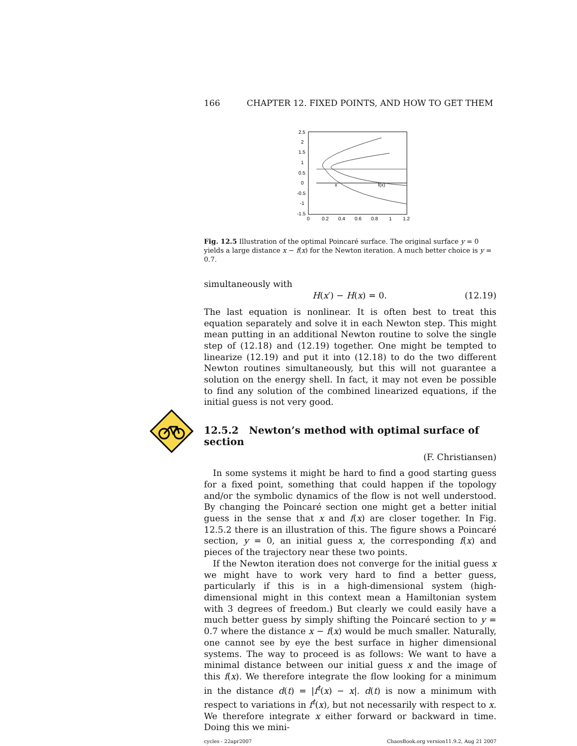166 CHAPTER 12. FIXED POINTS, AND HOW TO GET THEM
2.5
2
1.5
1
0.5
0
-0.5
-1
-1.5
0
0.2
0.4
0.6
0.8
1
1.2
x
f(x)
Fig. 12.5 Illustration of the optimal Poincaré surface. The original surface y = 0 yields a large distance x − f(x) for the Newton iteration. A much better choice is y = 0.7.
simultaneously with
H(x′) − H(x) = 0. (12.19)
The last equation is nonlinear. It is often best to treat this equation separately and solve it in each Newton step. This might mean putting in an additional Newton routine to solve the single step of (12.18) and (12.19) together. One might be tempted to linearize (12.19) and put it into (12.18) to do the two different Newton routines simultaneously, but this will not guarantee a solution on the energy shell. In fact, it may not even be possible to find any solution of the combined linearized equations, if the initial guess is not very good.
12.5.2 Newton’s method with optimal surface of section
(F. Christiansen)
In some systems it might be hard to find a good starting guess for a fixed point, something that could happen if the topology and/or the symbolic dynamics of the flow is not well understood. By changing the Poincaré section one might get a better initial guess in the sense that x and f(x) are closer together. In Fig. 12.5.2 there is an illustration of this. The figure shows a Poincaré section, y = 0, an initial guess x, the corresponding f(x) and pieces of the trajectory near these two points.
If the Newton iteration does not converge for the initial guess x we might have to work very hard to find a better guess, particularly if this is in a high-dimensional system (high-dimensional might in this context mean a Hamiltonian system with 3 degrees of freedom.) But clearly we could easily have a much better guess by simply shifting the Poincaré section to y = 0.7 where the distance x − f(x) would be much smaller. Naturally, one cannot see by eye the best surface in higher dimensional systems. The way to proceed is as follows: We want to have a minimal distance between our initial guess x and the image of this f(x). We therefore integrate the flow looking for a minimum in the distance d(t) = |f<sup>t</sup>(x) − x|. d(t) is now a minimum with respect to variations in f<sup>t</sup>(x), but not necessarily with respect to x. We therefore integrate x either forward or backward in time. Doing this we mini-
cycles - 22apr2007 ChaosBook.org version11.9.2, Aug 21 2007